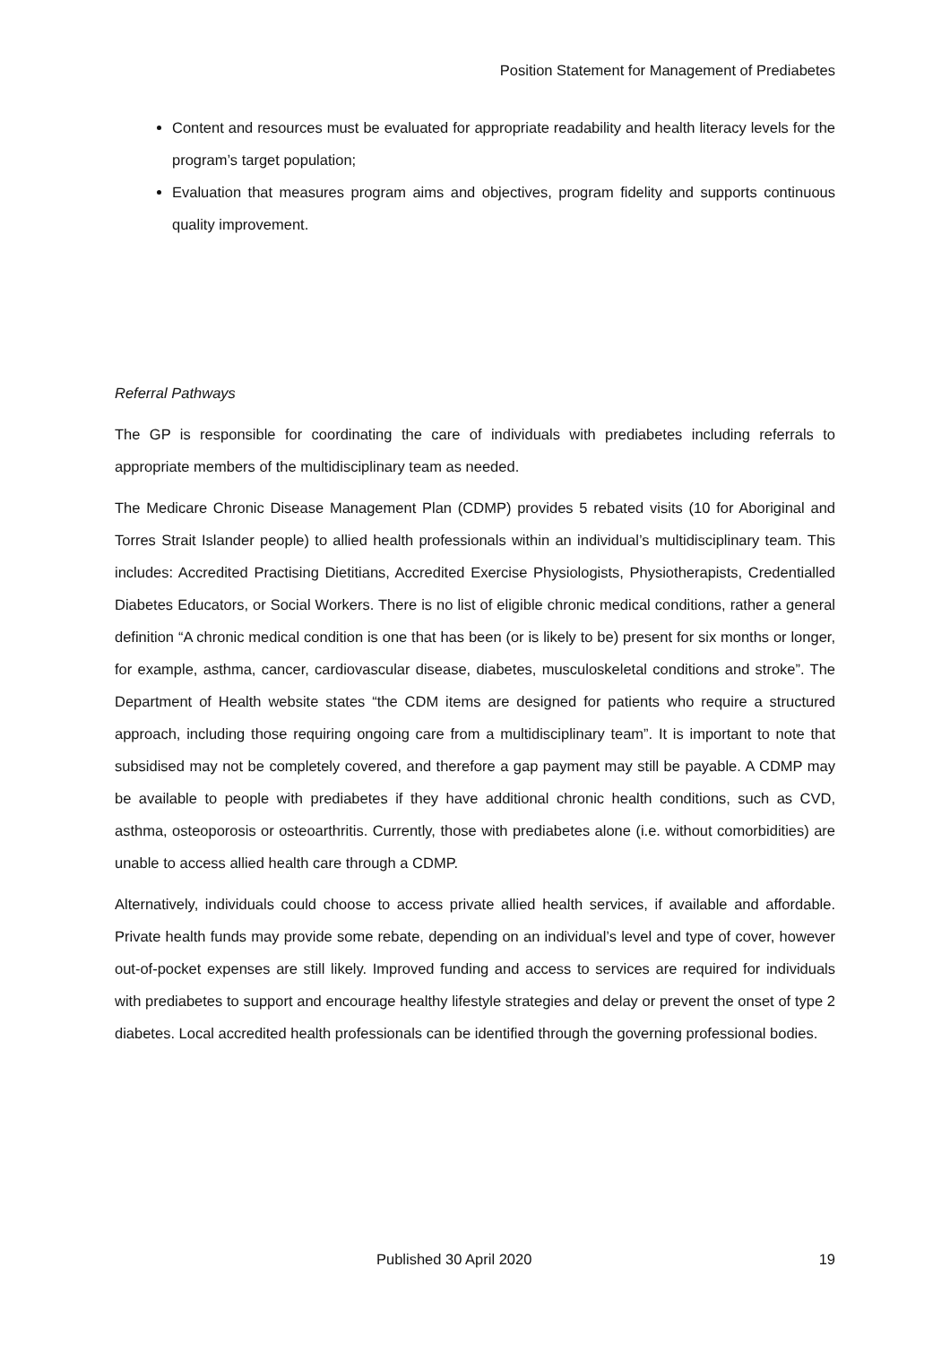Position Statement for Management of Prediabetes
Content and resources must be evaluated for appropriate readability and health literacy levels for the program’s target population;
Evaluation that measures program aims and objectives, program fidelity and supports continuous quality improvement.
Referral Pathways
The GP is responsible for coordinating the care of individuals with prediabetes including referrals to appropriate members of the multidisciplinary team as needed.
The Medicare Chronic Disease Management Plan (CDMP) provides 5 rebated visits (10 for Aboriginal and Torres Strait Islander people) to allied health professionals within an individual’s multidisciplinary team. This includes: Accredited Practising Dietitians, Accredited Exercise Physiologists, Physiotherapists, Credentialled Diabetes Educators, or Social Workers. There is no list of eligible chronic medical conditions, rather a general definition “A chronic medical condition is one that has been (or is likely to be) present for six months or longer, for example, asthma, cancer, cardiovascular disease, diabetes, musculoskeletal conditions and stroke”. The Department of Health website states “the CDM items are designed for patients who require a structured approach, including those requiring ongoing care from a multidisciplinary team”. It is important to note that subsidised may not be completely covered, and therefore a gap payment may still be payable. A CDMP may be available to people with prediabetes if they have additional chronic health conditions, such as CVD, asthma, osteoporosis or osteoarthritis. Currently, those with prediabetes alone (i.e. without comorbidities) are unable to access allied health care through a CDMP.
Alternatively, individuals could choose to access private allied health services, if available and affordable. Private health funds may provide some rebate, depending on an individual’s level and type of cover, however out-of-pocket expenses are still likely. Improved funding and access to services are required for individuals with prediabetes to support and encourage healthy lifestyle strategies and delay or prevent the onset of type 2 diabetes. Local accredited health professionals can be identified through the governing professional bodies.
Published 30 April 2020 19